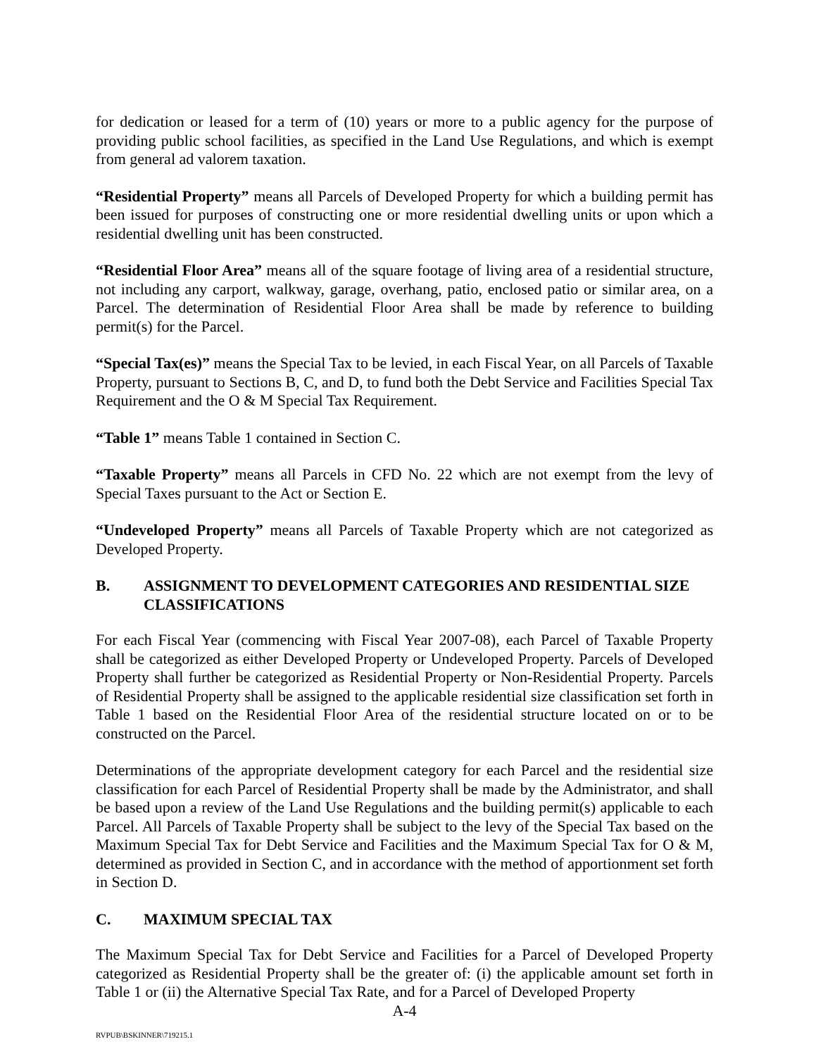for dedication or leased for a term of (10) years or more to a public agency for the purpose of providing public school facilities, as specified in the Land Use Regulations, and which is exempt from general ad valorem taxation.
“Residential Property” means all Parcels of Developed Property for which a building permit has been issued for purposes of constructing one or more residential dwelling units or upon which a residential dwelling unit has been constructed.
“Residential Floor Area” means all of the square footage of living area of a residential structure, not including any carport, walkway, garage, overhang, patio, enclosed patio or similar area, on a Parcel. The determination of Residential Floor Area shall be made by reference to building permit(s) for the Parcel.
“Special Tax(es)” means the Special Tax to be levied, in each Fiscal Year, on all Parcels of Taxable Property, pursuant to Sections B, C, and D, to fund both the Debt Service and Facilities Special Tax Requirement and the O & M Special Tax Requirement.
“Table 1” means Table 1 contained in Section C.
“Taxable Property” means all Parcels in CFD No. 22 which are not exempt from the levy of Special Taxes pursuant to the Act or Section E.
“Undeveloped Property” means all Parcels of Taxable Property which are not categorized as Developed Property.
B. ASSIGNMENT TO DEVELOPMENT CATEGORIES AND RESIDENTIAL SIZE CLASSIFICATIONS
For each Fiscal Year (commencing with Fiscal Year 2007-08), each Parcel of Taxable Property shall be categorized as either Developed Property or Undeveloped Property. Parcels of Developed Property shall further be categorized as Residential Property or Non-Residential Property. Parcels of Residential Property shall be assigned to the applicable residential size classification set forth in Table 1 based on the Residential Floor Area of the residential structure located on or to be constructed on the Parcel.
Determinations of the appropriate development category for each Parcel and the residential size classification for each Parcel of Residential Property shall be made by the Administrator, and shall be based upon a review of the Land Use Regulations and the building permit(s) applicable to each Parcel. All Parcels of Taxable Property shall be subject to the levy of the Special Tax based on the Maximum Special Tax for Debt Service and Facilities and the Maximum Special Tax for O & M, determined as provided in Section C, and in accordance with the method of apportionment set forth in Section D.
C. MAXIMUM SPECIAL TAX
The Maximum Special Tax for Debt Service and Facilities for a Parcel of Developed Property categorized as Residential Property shall be the greater of: (i) the applicable amount set forth in Table 1 or (ii) the Alternative Special Tax Rate, and for a Parcel of Developed Property
A-4
RVPUB\BSKINNER\719215.1